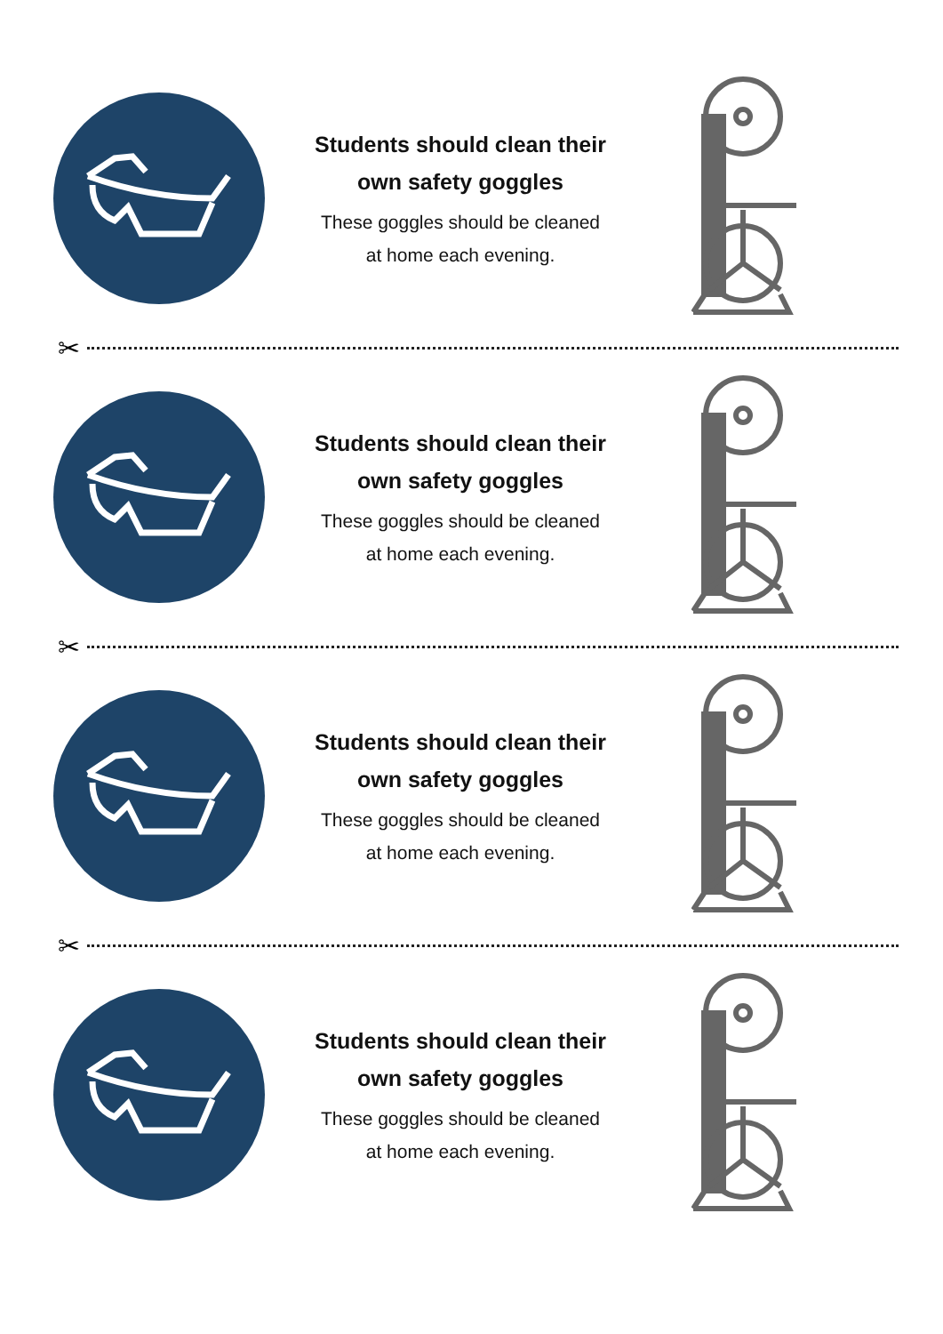Students should clean their
own safety goggles
These goggles should be cleaned
at home each evening.
✂
Students should clean their
own safety goggles
These goggles should be cleaned
at home each evening.
✂
Students should clean their
own safety goggles
These goggles should be cleaned
at home each evening.
✂
Students should clean their
own safety goggles
These goggles should be cleaned
at home each evening.